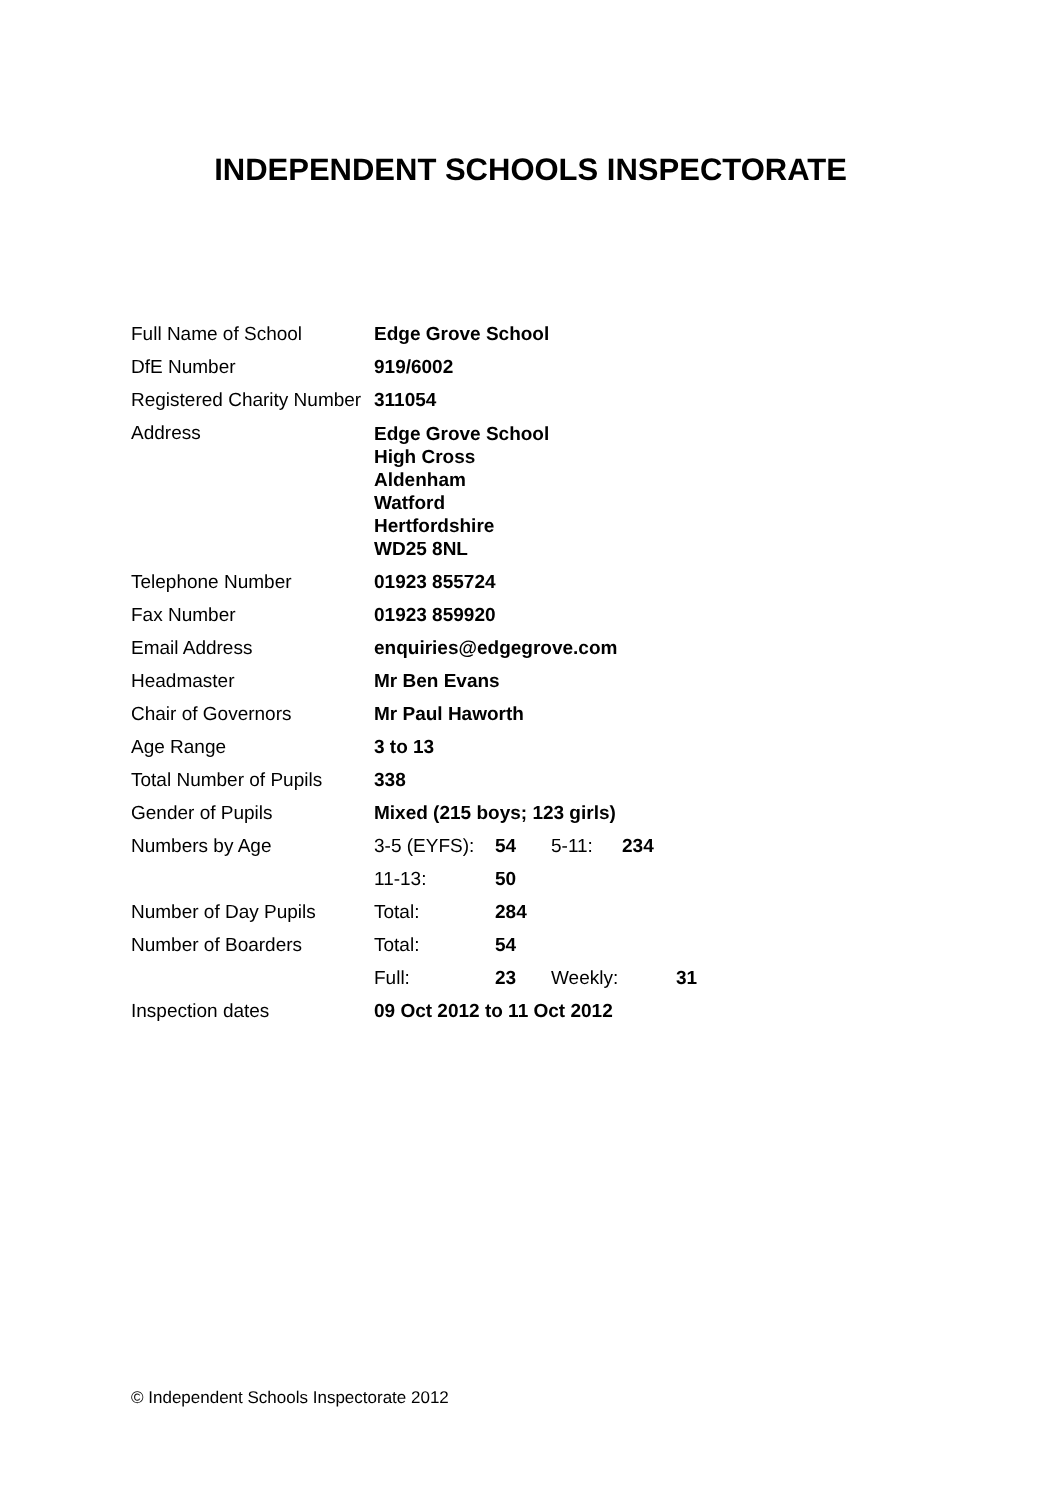INDEPENDENT SCHOOLS INSPECTORATE
| Full Name of School | Edge Grove School | | | | |
| DfE Number | 919/6002 | | | | |
| Registered Charity Number | 311054 | | | | |
| Address | Edge Grove School High Cross Aldenham Watford Hertfordshire WD25 8NL | | | | |
| Telephone Number | 01923 855724 | | | | |
| Fax Number | 01923 859920 | | | | |
| Email Address | enquiries@edgegrove.com | | | | |
| Headmaster | Mr Ben Evans | | | | |
| Chair of Governors | Mr Paul Haworth | | | | |
| Age Range | 3 to 13 | | | | |
| Total Number of Pupils | 338 | | | | |
| Gender of Pupils | Mixed (215 boys; 123 girls) | | | | |
| Numbers by Age | 3-5 (EYFS): | 54 | 5-11: | 234 | |
| | 11-13: | 50 | | | |
| Number of Day Pupils | Total: | 284 | | | |
| Number of Boarders | Total: | 54 | | | |
| | Full: | 23 | Weekly: | | 31 |
| Inspection dates | 09 Oct 2012 to 11 Oct 2012 | | | | |
© Independent Schools Inspectorate 2012